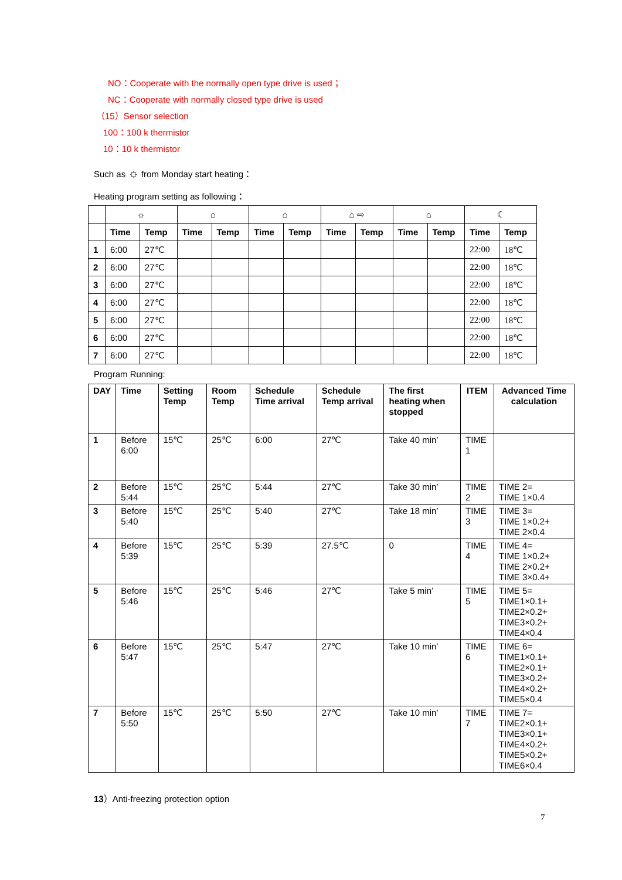NO：Cooperate with the normally open type drive is used；
NC：Cooperate with normally closed type drive is used
（15）Sensor selection
100：100 k thermistor
10：10 k thermistor
Such as ☼ from Monday start heating：
Heating program setting as following：
| | ☼ | | ⌂ | | ⌂ | | ⌂ ⇨ | | ⌂ | | ☾ | |
| | Time | Temp | Time | Temp | Time | Temp | Time | Temp | Time | Temp | Time | Temp |
| 1 | 6:00 | 27℃ | | | | | | | | | 22:00 | 18℃ |
| 2 | 6:00 | 27℃ | | | | | | | | | 22:00 | 18℃ |
| 3 | 6:00 | 27℃ | | | | | | | | | 22:00 | 18℃ |
| 4 | 6:00 | 27℃ | | | | | | | | | 22:00 | 18℃ |
| 5 | 6:00 | 27℃ | | | | | | | | | 22:00 | 18℃ |
| 6 | 6:00 | 27℃ | | | | | | | | | 22:00 | 18℃ |
| 7 | 6:00 | 27℃ | | | | | | | | | 22:00 | 18℃ |
Program Running:
| DAY | Time | Setting Temp | Room Temp | Schedule Time arrival | Schedule Temp arrival | The first heating when stopped | ITEM | Advanced Time calculation |
| --- | --- | --- | --- | --- | --- | --- | --- | --- |
| 1 | Before 6:00 | 15℃ | 25℃ | 6:00 | 27℃ | Take 40 min’ | TIME 1 | |
| 2 | Before 5:44 | 15℃ | 25℃ | 5:44 | 27℃ | Take 30 min’ | TIME 2 | TIME 2= TIME 1×0.4 |
| 3 | Before 5:40 | 15℃ | 25℃ | 5:40 | 27℃ | Take 18 min’ | TIME 3 | TIME 3= TIME 1×0.2+ TIME 2×0.4 |
| 4 | Before 5:39 | 15℃ | 25℃ | 5:39 | 27.5℃ | 0 | TIME 4 | TIME 4= TIME 1×0.2+ TIME 2×0.2+ TIME 3×0.4+ |
| 5 | Before 5:46 | 15℃ | 25℃ | 5:46 | 27℃ | Take 5 min’ | TIME 5 | TIME 5= TIME1×0.1+ TIME2×0.2+ TIME3×0.2+ TIME4×0.4 |
| 6 | Before 5:47 | 15℃ | 25℃ | 5:47 | 27℃ | Take 10 min’ | TIME 6 | TIME 6= TIME1×0.1+ TIME2×0.1+ TIME3×0.2+ TIME4×0.2+ TIME5×0.4 |
| 7 | Before 5:50 | 15℃ | 25℃ | 5:50 | 27℃ | Take 10 min’ | TIME 7 | TIME 7= TIME2×0.1+ TIME3×0.1+ TIME4×0.2+ TIME5×0.2+ TIME6×0.4 |
13）Anti-freezing protection option
7